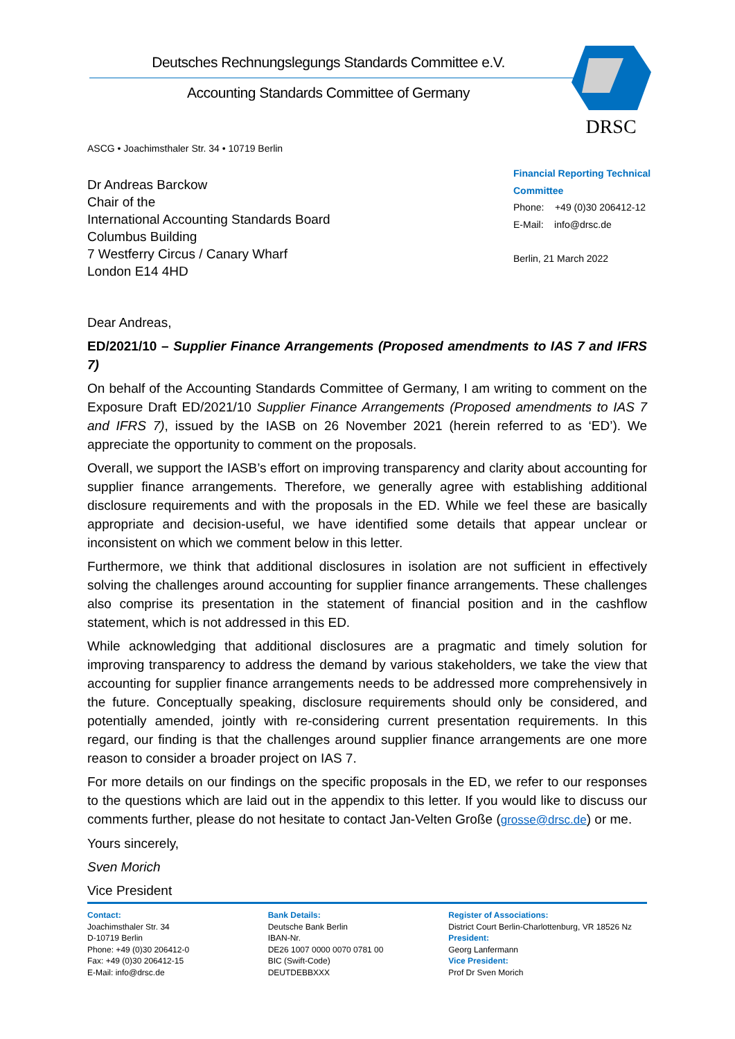Deutsches Rechnungslegungs Standards Committee e.V.
Accounting Standards Committee of Germany
DRSC
ASCG • Joachimsthaler Str. 34 • 10719 Berlin
Dr Andreas Barckow
Chair of the
International Accounting Standards Board
Columbus Building
7 Westferry Circus / Canary Wharf
London E14 4HD
Financial Reporting Technical Committee
Phone: +49 (0)30 206412-12
E-Mail: info@drsc.de
Berlin, 21 March 2022
Dear Andreas,
ED/2021/10 – Supplier Finance Arrangements (Proposed amendments to IAS 7 and IFRS 7)
On behalf of the Accounting Standards Committee of Germany, I am writing to comment on the Exposure Draft ED/2021/10 Supplier Finance Arrangements (Proposed amendments to IAS 7 and IFRS 7), issued by the IASB on 26 November 2021 (herein referred to as ‘ED’). We appreciate the opportunity to comment on the proposals.
Overall, we support the IASB’s effort on improving transparency and clarity about accounting for supplier finance arrangements. Therefore, we generally agree with establishing additional disclosure requirements and with the proposals in the ED. While we feel these are basically appropriate and decision-useful, we have identified some details that appear unclear or inconsistent on which we comment below in this letter.
Furthermore, we think that additional disclosures in isolation are not sufficient in effectively solving the challenges around accounting for supplier finance arrangements. These challenges also comprise its presentation in the statement of financial position and in the cashflow statement, which is not addressed in this ED.
While acknowledging that additional disclosures are a pragmatic and timely solution for improving transparency to address the demand by various stakeholders, we take the view that accounting for supplier finance arrangements needs to be addressed more comprehensively in the future. Conceptually speaking, disclosure requirements should only be considered, and potentially amended, jointly with re-considering current presentation requirements. In this regard, our finding is that the challenges around supplier finance arrangements are one more reason to consider a broader project on IAS 7.
For more details on our findings on the specific proposals in the ED, we refer to our responses to the questions which are laid out in the appendix to this letter. If you would like to discuss our comments further, please do not hesitate to contact Jan-Velten Große (grosse@drsc.de) or me.
Yours sincerely,
Sven Morich
Vice President
Contact:
Joachimsthaler Str. 34
D-10719 Berlin
Phone: +49 (0)30 206412-0
Fax: +49 (0)30 206412-15
E-Mail: info@drsc.de
Bank Details:
Deutsche Bank Berlin
IBAN-Nr.
DE26 1007 0000 0070 0781 00
BIC (Swift-Code)
DEUTDEBBXXX
Register of Associations:
District Court Berlin-Charlottenburg, VR 18526 Nz
President:
Georg Lanfermann
Vice President:
Prof Dr Sven Morich